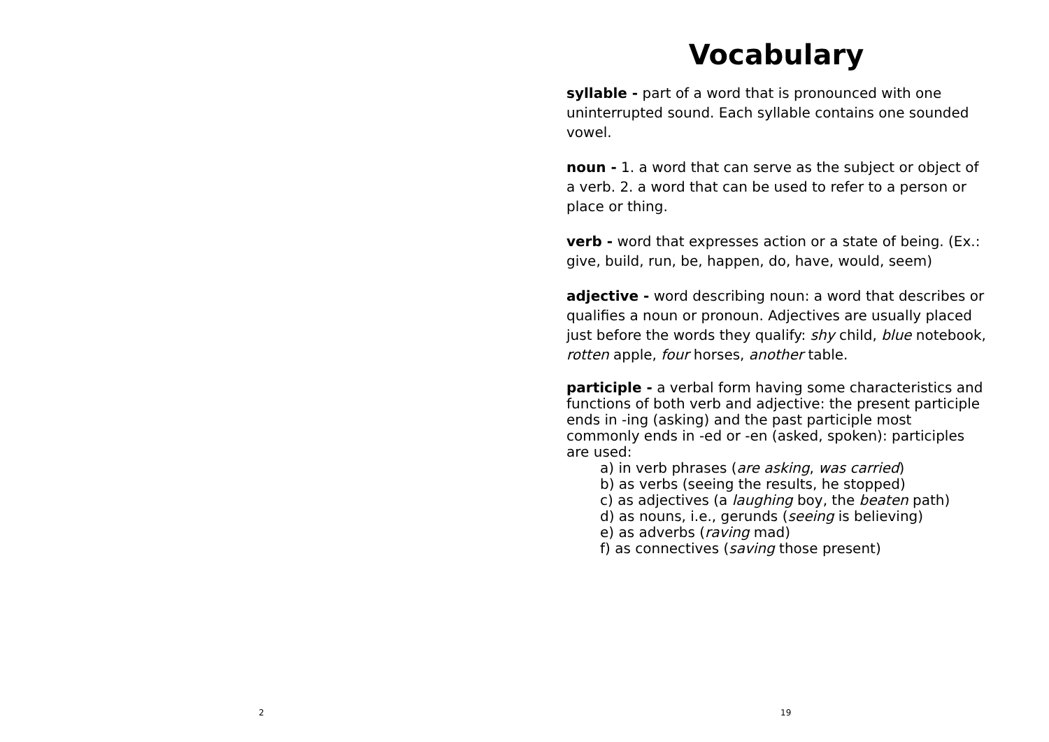2
Vocabulary
syllable - part of a word that is pronounced with one uninterrupted sound. Each syllable contains one sounded vowel.
noun - 1. a word that can serve as the subject or object of a verb. 2. a word that can be used to refer to a person or place or thing.
verb - word that expresses action or a state of being. (Ex.: give, build, run, be, happen, do, have, would, seem)
adjective - word describing noun: a word that describes or qualifies a noun or pronoun. Adjectives are usually placed just before the words they qualify: shy child, blue notebook, rotten apple, four horses, another table.
participle - a verbal form having some characteristics and functions of both verb and adjective: the present participle ends in -ing (asking) and the past participle most commonly ends in -ed or -en (asked, spoken): participles are used:
a) in verb phrases (are asking, was carried)
b) as verbs (seeing the results, he stopped)
c) as adjectives (a laughing boy, the beaten path)
d) as nouns, i.e., gerunds (seeing is believing)
e) as adverbs (raving mad)
f) as connectives (saving those present)
19